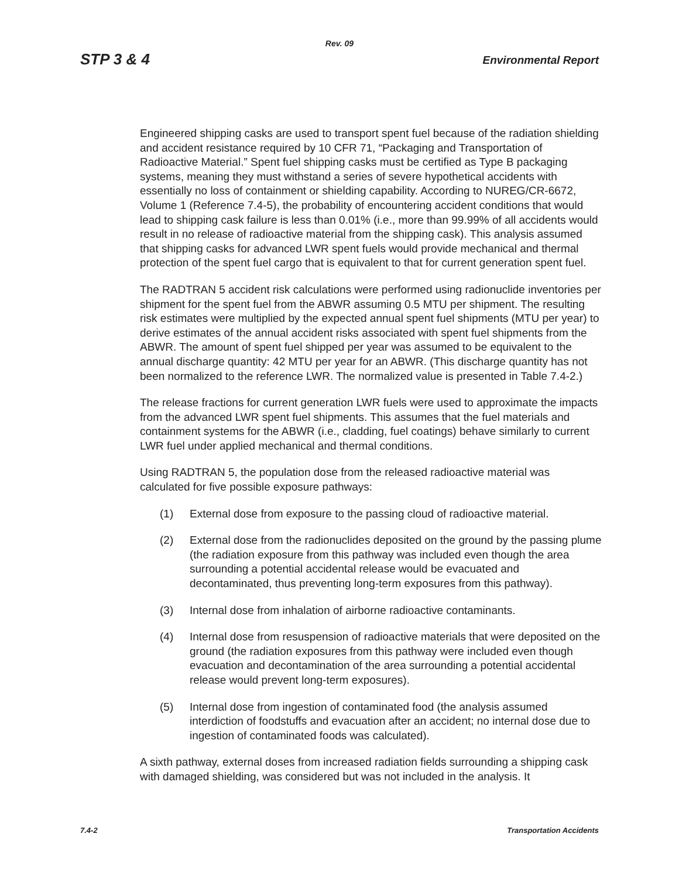Rev. 09
STP 3 & 4 Environmental Report
Engineered shipping casks are used to transport spent fuel because of the radiation shielding and accident resistance required by 10 CFR 71, “Packaging and Transportation of Radioactive Material.” Spent fuel shipping casks must be certified as Type B packaging systems, meaning they must withstand a series of severe hypothetical accidents with essentially no loss of containment or shielding capability. According to NUREG/CR-6672, Volume 1 (Reference 7.4-5), the probability of encountering accident conditions that would lead to shipping cask failure is less than 0.01% (i.e., more than 99.99% of all accidents would result in no release of radioactive material from the shipping cask). This analysis assumed that shipping casks for advanced LWR spent fuels would provide mechanical and thermal protection of the spent fuel cargo that is equivalent to that for current generation spent fuel.
The RADTRAN 5 accident risk calculations were performed using radionuclide inventories per shipment for the spent fuel from the ABWR assuming 0.5 MTU per shipment. The resulting risk estimates were multiplied by the expected annual spent fuel shipments (MTU per year) to derive estimates of the annual accident risks associated with spent fuel shipments from the ABWR. The amount of spent fuel shipped per year was assumed to be equivalent to the annual discharge quantity: 42 MTU per year for an ABWR. (This discharge quantity has not been normalized to the reference LWR. The normalized value is presented in Table 7.4-2.)
The release fractions for current generation LWR fuels were used to approximate the impacts from the advanced LWR spent fuel shipments. This assumes that the fuel materials and containment systems for the ABWR (i.e., cladding, fuel coatings) behave similarly to current LWR fuel under applied mechanical and thermal conditions.
Using RADTRAN 5, the population dose from the released radioactive material was calculated for five possible exposure pathways:
(1) External dose from exposure to the passing cloud of radioactive material.
(2) External dose from the radionuclides deposited on the ground by the passing plume (the radiation exposure from this pathway was included even though the area surrounding a potential accidental release would be evacuated and decontaminated, thus preventing long-term exposures from this pathway).
(3) Internal dose from inhalation of airborne radioactive contaminants.
(4) Internal dose from resuspension of radioactive materials that were deposited on the ground (the radiation exposures from this pathway were included even though evacuation and decontamination of the area surrounding a potential accidental release would prevent long-term exposures).
(5) Internal dose from ingestion of contaminated food (the analysis assumed interdiction of foodstuffs and evacuation after an accident; no internal dose due to ingestion of contaminated foods was calculated).
A sixth pathway, external doses from increased radiation fields surrounding a shipping cask with damaged shielding, was considered but was not included in the analysis. It
7.4-2 Transportation Accidents